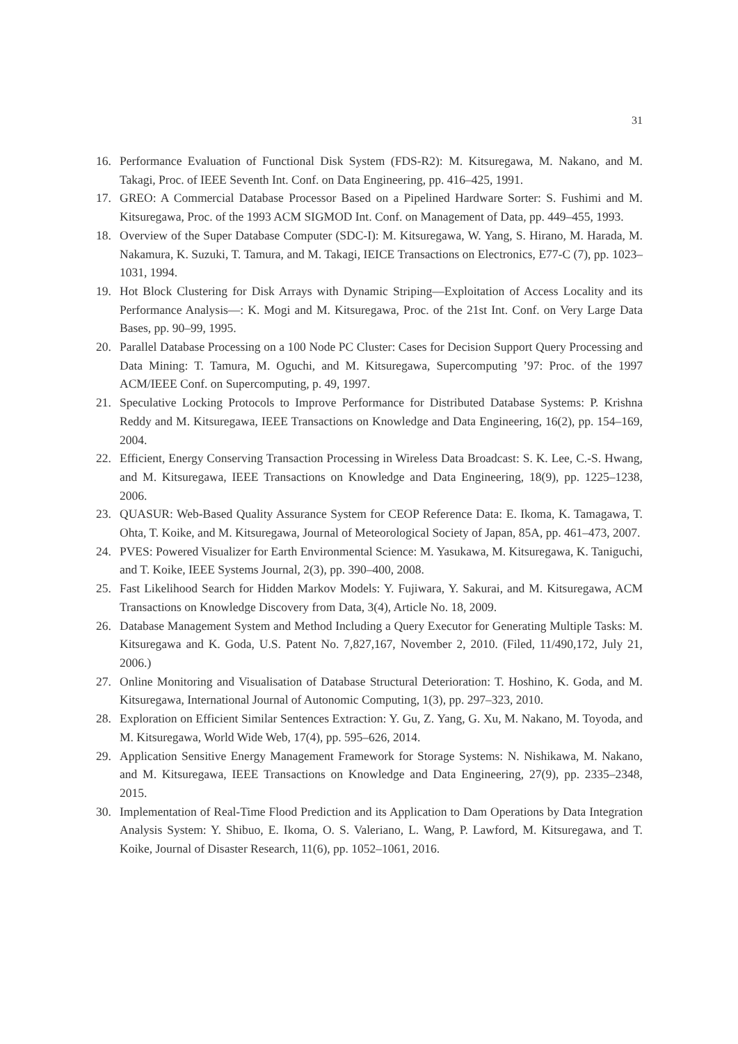31
16. Performance Evaluation of Functional Disk System (FDS-R2): M. Kitsuregawa, M. Nakano, and M. Takagi, Proc. of IEEE Seventh Int. Conf. on Data Engineering, pp. 416–425, 1991.
17. GREO: A Commercial Database Processor Based on a Pipelined Hardware Sorter: S. Fushimi and M. Kitsuregawa, Proc. of the 1993 ACM SIGMOD Int. Conf. on Management of Data, pp. 449–455, 1993.
18. Overview of the Super Database Computer (SDC-I): M. Kitsuregawa, W. Yang, S. Hirano, M. Harada, M. Nakamura, K. Suzuki, T. Tamura, and M. Takagi, IEICE Transactions on Electronics, E77-C (7), pp. 1023–1031, 1994.
19. Hot Block Clustering for Disk Arrays with Dynamic Striping—Exploitation of Access Locality and its Performance Analysis—: K. Mogi and M. Kitsuregawa, Proc. of the 21st Int. Conf. on Very Large Data Bases, pp. 90–99, 1995.
20. Parallel Database Processing on a 100 Node PC Cluster: Cases for Decision Support Query Processing and Data Mining: T. Tamura, M. Oguchi, and M. Kitsuregawa, Supercomputing ’97: Proc. of the 1997 ACM/IEEE Conf. on Supercomputing, p. 49, 1997.
21. Speculative Locking Protocols to Improve Performance for Distributed Database Systems: P. Krishna Reddy and M. Kitsuregawa, IEEE Transactions on Knowledge and Data Engineering, 16(2), pp. 154–169, 2004.
22. Efficient, Energy Conserving Transaction Processing in Wireless Data Broadcast: S. K. Lee, C.-S. Hwang, and M. Kitsuregawa, IEEE Transactions on Knowledge and Data Engineering, 18(9), pp. 1225–1238, 2006.
23. QUASUR: Web-Based Quality Assurance System for CEOP Reference Data: E. Ikoma, K. Tamagawa, T. Ohta, T. Koike, and M. Kitsuregawa, Journal of Meteorological Society of Japan, 85A, pp. 461–473, 2007.
24. PVES: Powered Visualizer for Earth Environmental Science: M. Yasukawa, M. Kitsuregawa, K. Taniguchi, and T. Koike, IEEE Systems Journal, 2(3), pp. 390–400, 2008.
25. Fast Likelihood Search for Hidden Markov Models: Y. Fujiwara, Y. Sakurai, and M. Kitsuregawa, ACM Transactions on Knowledge Discovery from Data, 3(4), Article No. 18, 2009.
26. Database Management System and Method Including a Query Executor for Generating Multiple Tasks: M. Kitsuregawa and K. Goda, U.S. Patent No. 7,827,167, November 2, 2010. (Filed, 11/490,172, July 21, 2006.)
27. Online Monitoring and Visualisation of Database Structural Deterioration: T. Hoshino, K. Goda, and M. Kitsuregawa, International Journal of Autonomic Computing, 1(3), pp. 297–323, 2010.
28. Exploration on Efficient Similar Sentences Extraction: Y. Gu, Z. Yang, G. Xu, M. Nakano, M. Toyoda, and M. Kitsuregawa, World Wide Web, 17(4), pp. 595–626, 2014.
29. Application Sensitive Energy Management Framework for Storage Systems: N. Nishikawa, M. Nakano, and M. Kitsuregawa, IEEE Transactions on Knowledge and Data Engineering, 27(9), pp. 2335–2348, 2015.
30. Implementation of Real-Time Flood Prediction and its Application to Dam Operations by Data Integration Analysis System: Y. Shibuo, E. Ikoma, O. S. Valeriano, L. Wang, P. Lawford, M. Kitsuregawa, and T. Koike, Journal of Disaster Research, 11(6), pp. 1052–1061, 2016.